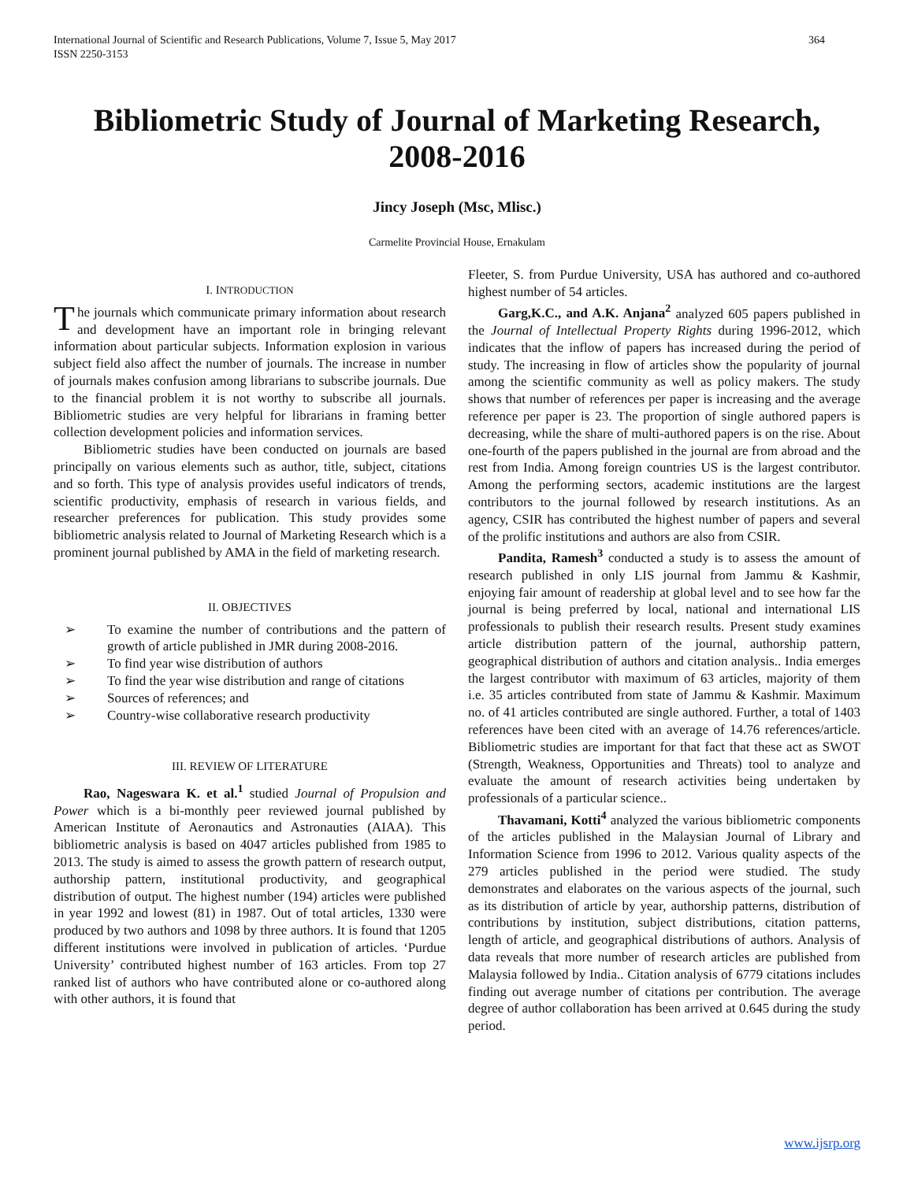International Journal of Scientific and Research Publications, Volume 7, Issue 5, May 2017
ISSN 2250-3153
364
Bibliometric Study of Journal of Marketing Research, 2008-2016
Jincy Joseph (Msc, Mlisc.)
Carmelite Provincial House, Ernakulam
I. INTRODUCTION
The journals which communicate primary information about research and development have an important role in bringing relevant information about particular subjects. Information explosion in various subject field also affect the number of journals. The increase in number of journals makes confusion among librarians to subscribe journals. Due to the financial problem it is not worthy to subscribe all journals. Bibliometric studies are very helpful for librarians in framing better collection development policies and information services.
Bibliometric studies have been conducted on journals are based principally on various elements such as author, title, subject, citations and so forth. This type of analysis provides useful indicators of trends, scientific productivity, emphasis of research in various fields, and researcher preferences for publication. This study provides some bibliometric analysis related to Journal of Marketing Research which is a prominent journal published by AMA in the field of marketing research.
II. OBJECTIVES
➢ To examine the number of contributions and the pattern of growth of article published in JMR during 2008-2016.
➢ To find year wise distribution of authors
➢ To find the year wise distribution and range of citations
➢ Sources of references; and
➢ Country-wise collaborative research productivity
III. REVIEW OF LITERATURE
Rao, Nageswara K. et al.<sup>1</sup> studied Journal of Propulsion and Power which is a bi-monthly peer reviewed journal published by American Institute of Aeronautics and Astronauties (AIAA). This bibliometric analysis is based on 4047 articles published from 1985 to 2013. The study is aimed to assess the growth pattern of research output, authorship pattern, institutional productivity, and geographical distribution of output. The highest number (194) articles were published in year 1992 and lowest (81) in 1987. Out of total articles, 1330 were produced by two authors and 1098 by three authors. It is found that 1205 different institutions were involved in publication of articles. ‘Purdue University’ contributed highest number of 163 articles. From top 27 ranked list of authors who have contributed alone or co-authored along with other authors, it is found that
Fleeter, S. from Purdue University, USA has authored and co-authored highest number of 54 articles.
Garg,K.C., and A.K. Anjana<sup>2</sup> analyzed 605 papers published in the Journal of Intellectual Property Rights during 1996-2012, which indicates that the inflow of papers has increased during the period of study. The increasing in flow of articles show the popularity of journal among the scientific community as well as policy makers. The study shows that number of references per paper is increasing and the average reference per paper is 23. The proportion of single authored papers is decreasing, while the share of multi-authored papers is on the rise. About one-fourth of the papers published in the journal are from abroad and the rest from India. Among foreign countries US is the largest contributor. Among the performing sectors, academic institutions are the largest contributors to the journal followed by research institutions. As an agency, CSIR has contributed the highest number of papers and several of the prolific institutions and authors are also from CSIR.
Pandita, Ramesh<sup>3</sup> conducted a study is to assess the amount of research published in only LIS journal from Jammu & Kashmir, enjoying fair amount of readership at global level and to see how far the journal is being preferred by local, national and international LIS professionals to publish their research results. Present study examines article distribution pattern of the journal, authorship pattern, geographical distribution of authors and citation analysis.. India emerges the largest contributor with maximum of 63 articles, majority of them i.e. 35 articles contributed from state of Jammu & Kashmir. Maximum no. of 41 articles contributed are single authored. Further, a total of 1403 references have been cited with an average of 14.76 references/article. Bibliometric studies are important for that fact that these act as SWOT (Strength, Weakness, Opportunities and Threats) tool to analyze and evaluate the amount of research activities being undertaken by professionals of a particular science..
Thavamani, Kotti<sup>4</sup> analyzed the various bibliometric components of the articles published in the Malaysian Journal of Library and Information Science from 1996 to 2012. Various quality aspects of the 279 articles published in the period were studied. The study demonstrates and elaborates on the various aspects of the journal, such as its distribution of article by year, authorship patterns, distribution of contributions by institution, subject distributions, citation patterns, length of article, and geographical distributions of authors. Analysis of data reveals that more number of research articles are published from Malaysia followed by India.. Citation analysis of 6779 citations includes finding out average number of citations per contribution. The average degree of author collaboration has been arrived at 0.645 during the study period.
www.ijsrp.org